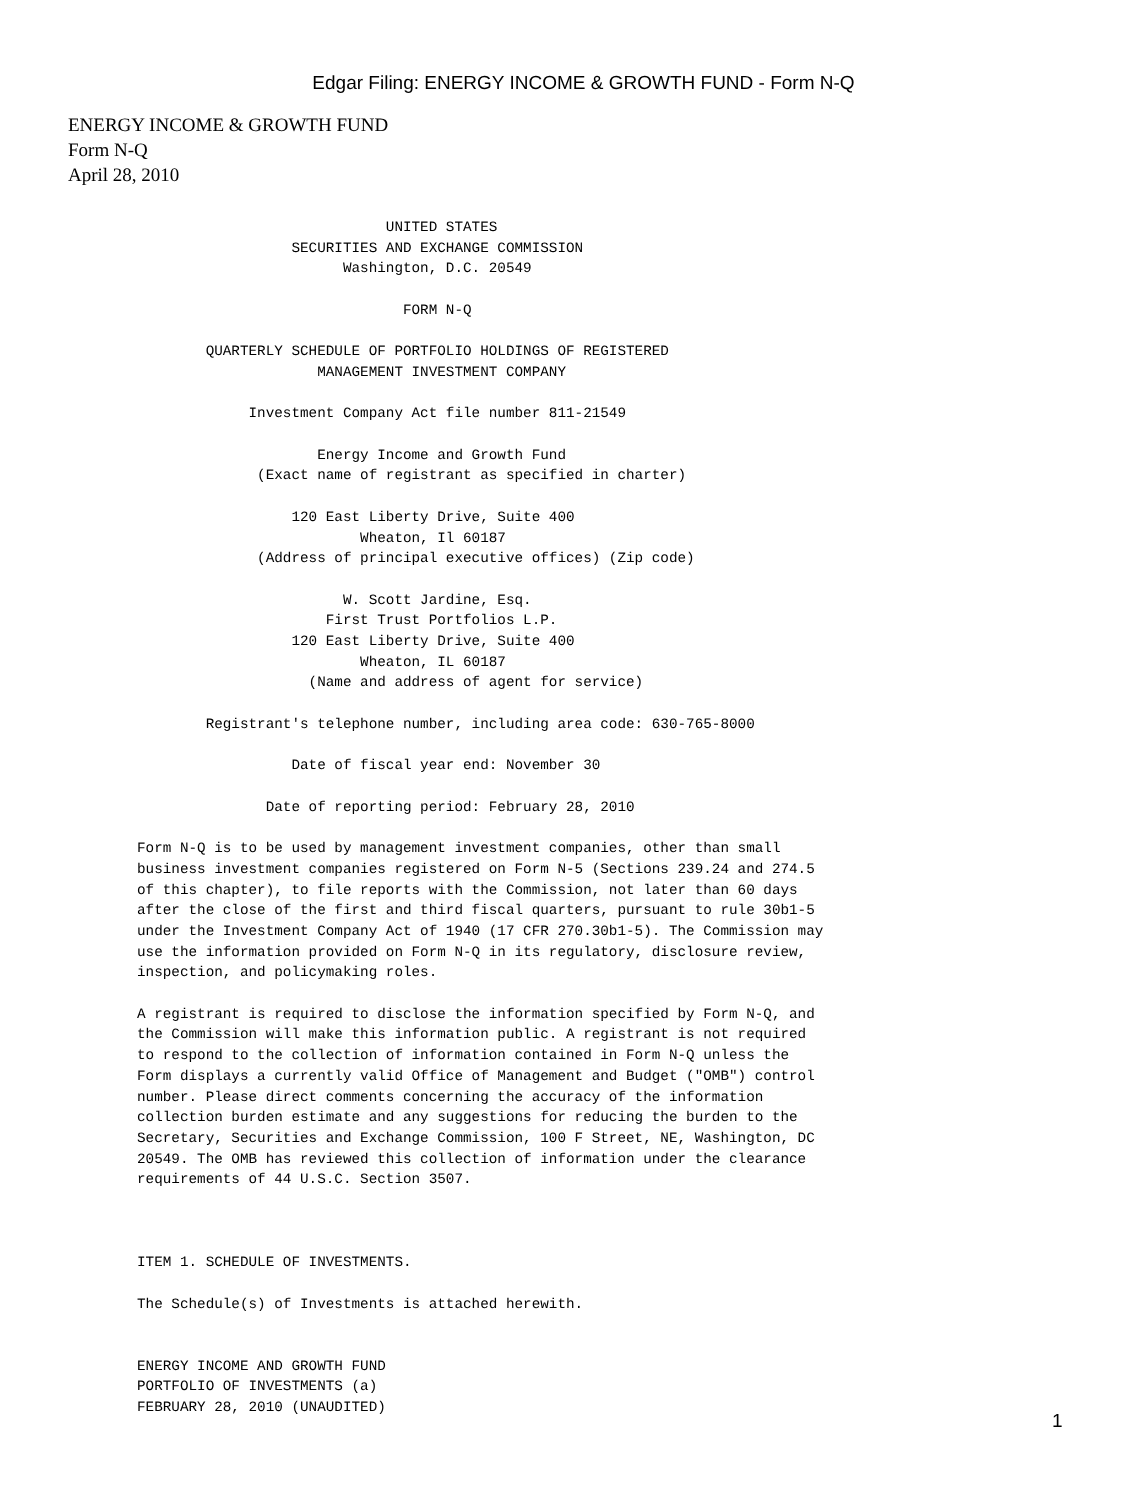Edgar Filing: ENERGY INCOME & GROWTH FUND - Form N-Q
ENERGY INCOME & GROWTH FUND
Form N-Q
April 28, 2010
                             UNITED STATES
                  SECURITIES AND EXCHANGE COMMISSION
                        Washington, D.C. 20549

                               FORM N-Q

        QUARTERLY SCHEDULE OF PORTFOLIO HOLDINGS OF REGISTERED
                     MANAGEMENT INVESTMENT COMPANY

             Investment Company Act file number 811-21549

                     Energy Income and Growth Fund
              (Exact name of registrant as specified in charter)

                  120 East Liberty Drive, Suite 400
                          Wheaton, Il 60187
              (Address of principal executive offices) (Zip code)

                        W. Scott Jardine, Esq.
                      First Trust Portfolios L.P.
                  120 East Liberty Drive, Suite 400
                          Wheaton, IL 60187
                    (Name and address of agent for service)

        Registrant's telephone number, including area code: 630-765-8000

                  Date of fiscal year end: November 30

               Date of reporting period: February 28, 2010

Form N-Q is to be used by management investment companies, other than small
business investment companies registered on Form N-5 (Sections 239.24 and 274.5
of this chapter), to file reports with the Commission, not later than 60 days
after the close of the first and third fiscal quarters, pursuant to rule 30b1-5
under the Investment Company Act of 1940 (17 CFR 270.30b1-5). The Commission may
use the information provided on Form N-Q in its regulatory, disclosure review,
inspection, and policymaking roles.

A registrant is required to disclose the information specified by Form N-Q, and
the Commission will make this information public. A registrant is not required
to respond to the collection of information contained in Form N-Q unless the
Form displays a currently valid Office of Management and Budget ("OMB") control
number. Please direct comments concerning the accuracy of the information
collection burden estimate and any suggestions for reducing the burden to the
Secretary, Securities and Exchange Commission, 100 F Street, NE, Washington, DC
20549. The OMB has reviewed this collection of information under the clearance
requirements of 44 U.S.C. Section 3507.



ITEM 1. SCHEDULE OF INVESTMENTS.

The Schedule(s) of Investments is attached herewith.


ENERGY INCOME AND GROWTH FUND
PORTFOLIO OF INVESTMENTS (a)
FEBRUARY 28, 2010 (UNAUDITED)
1